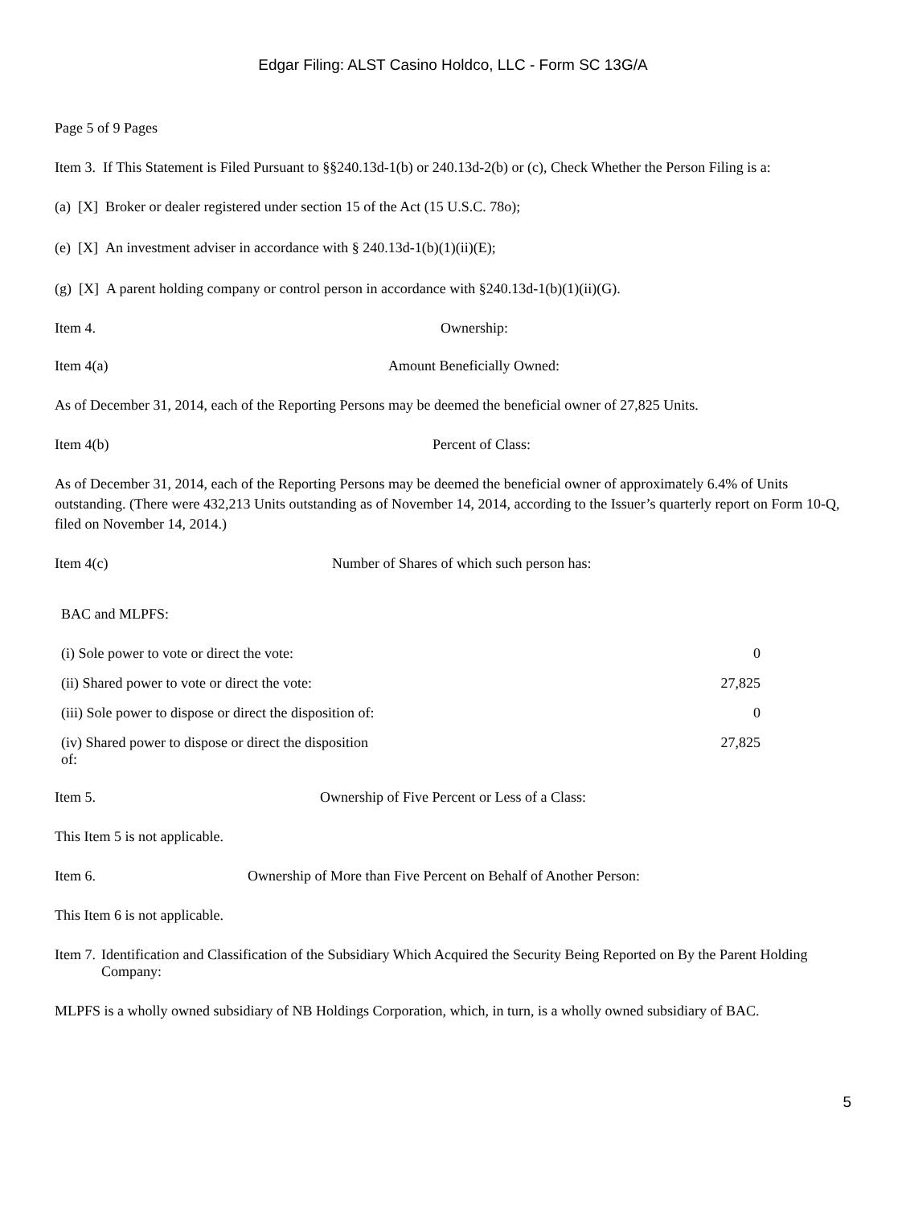Edgar Filing: ALST Casino Holdco, LLC - Form SC 13G/A
Page 5 of 9 Pages
Item 3.
If This Statement is Filed Pursuant to §§240.13d-1(b) or 240.13d-2(b) or (c), Check Whether the Person Filing is a:
(a) [X] Broker or dealer registered under section 15 of the Act (15 U.S.C. 78o);
(e) [X] An investment adviser in accordance with § 240.13d-1(b)(1)(ii)(E);
(g) [X] A parent holding company or control person in accordance with §240.13d-1(b)(1)(ii)(G).
Item 4. Ownership:
Item 4(a) Amount Beneficially Owned:
As of December 31, 2014, each of the Reporting Persons may be deemed the beneficial owner of 27,825 Units.
Item 4(b) Percent of Class:
As of December 31, 2014, each of the Reporting Persons may be deemed the beneficial owner of approximately 6.4% of Units outstanding. (There were 432,213 Units outstanding as of November 14, 2014, according to the Issuer’s quarterly report on Form 10-Q, filed on November 14, 2014.)
Item 4(c) Number of Shares of which such person has:
BAC and MLPFS:
| (i) Sole power to vote or direct the vote: | 0 |
| (ii) Shared power to vote or direct the vote: | 27,825 |
| (iii) Sole power to dispose or direct the disposition of: | 0 |
| (iv) Shared power to dispose or direct the disposition of: | 27,825 |
Item 5. Ownership of Five Percent or Less of a Class:
This Item 5 is not applicable.
Item 6. Ownership of More than Five Percent on Behalf of Another Person:
This Item 6 is not applicable.
Item 7.
Identification and Classification of the Subsidiary Which Acquired the Security Being Reported on By the Parent Holding Company:
MLPFS is a wholly owned subsidiary of NB Holdings Corporation, which, in turn, is a wholly owned subsidiary of BAC.
5